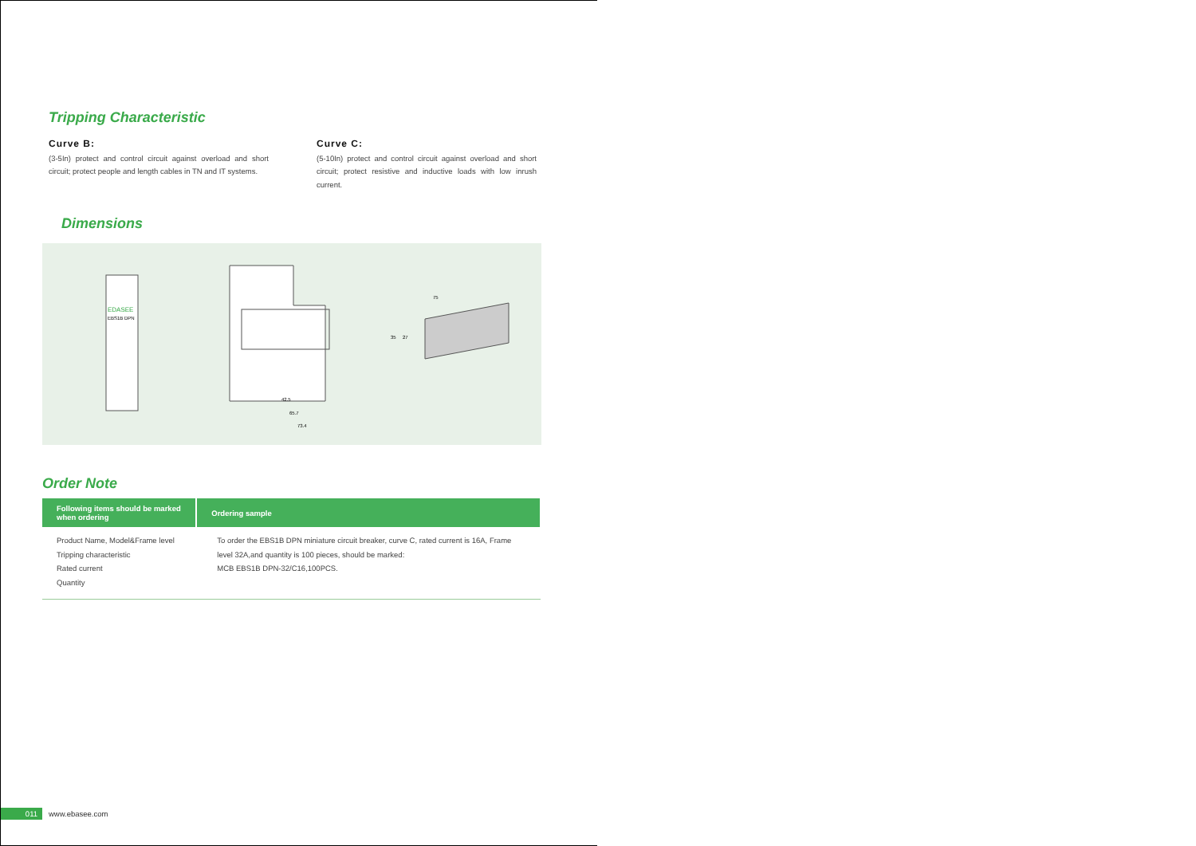Tripping Characteristic
Curve B:
(3-5In) protect and control circuit against overload and short circuit; protect people and length cables in TN and IT systems.
Curve C:
(5-10In) protect and control circuit against overload and short circuit; protect resistive and inductive loads with low inrush current.
Dimensions
EDASEE
EBS1B DPN
42.5
65.7
73.4
75
35
27
Order Note
| Following items should be marked when ordering | Ordering sample |
| --- | --- |
| Product Name, Model&Frame level Tripping characteristic Rated current Quantity | To order the EBS1B DPN miniature circuit breaker, curve C, rated current is 16A, Frame level 32A,and quantity is 100 pieces, should be marked: MCB EBS1B DPN-32/C16,100PCS. |
011 www.ebasee.com